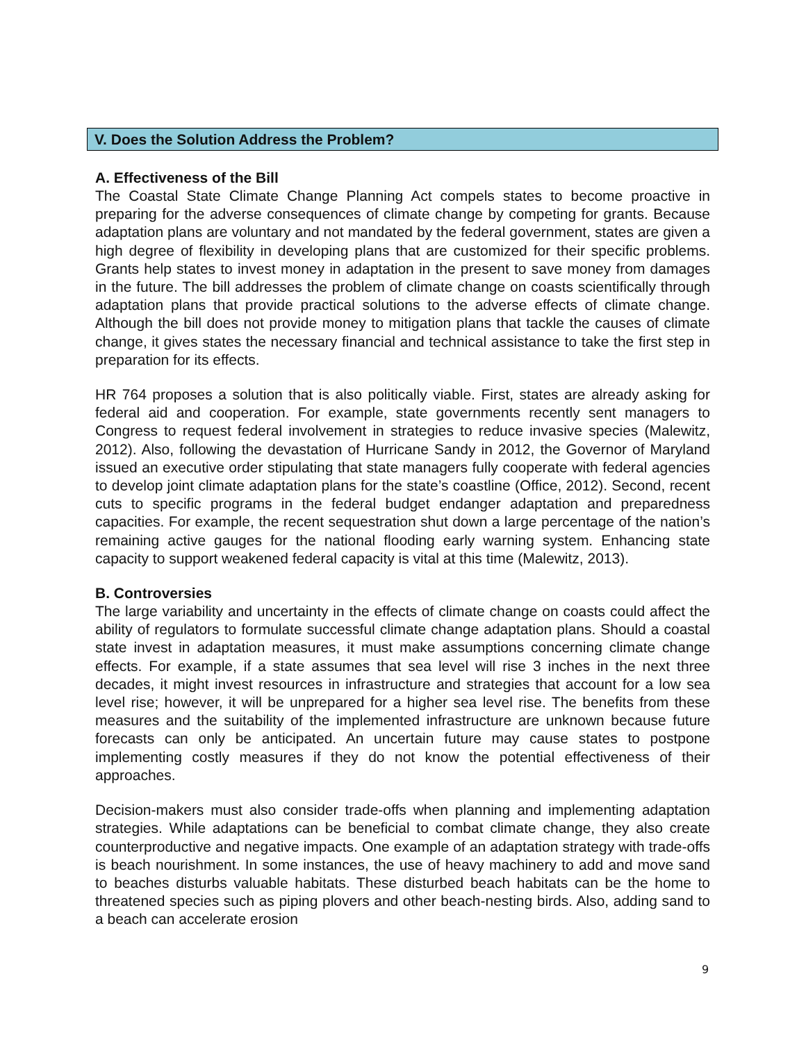V. Does the Solution Address the Problem?
A. Effectiveness of the Bill
The Coastal State Climate Change Planning Act compels states to become proactive in preparing for the adverse consequences of climate change by competing for grants. Because adaptation plans are voluntary and not mandated by the federal government, states are given a high degree of flexibility in developing plans that are customized for their specific problems. Grants help states to invest money in adaptation in the present to save money from damages in the future. The bill addresses the problem of climate change on coasts scientifically through adaptation plans that provide practical solutions to the adverse effects of climate change. Although the bill does not provide money to mitigation plans that tackle the causes of climate change, it gives states the necessary financial and technical assistance to take the first step in preparation for its effects.
HR 764 proposes a solution that is also politically viable. First, states are already asking for federal aid and cooperation. For example, state governments recently sent managers to Congress to request federal involvement in strategies to reduce invasive species (Malewitz, 2012). Also, following the devastation of Hurricane Sandy in 2012, the Governor of Maryland issued an executive order stipulating that state managers fully cooperate with federal agencies to develop joint climate adaptation plans for the state’s coastline (Office, 2012). Second, recent cuts to specific programs in the federal budget endanger adaptation and preparedness capacities. For example, the recent sequestration shut down a large percentage of the nation’s remaining active gauges for the national flooding early warning system. Enhancing state capacity to support weakened federal capacity is vital at this time (Malewitz, 2013).
B. Controversies
The large variability and uncertainty in the effects of climate change on coasts could affect the ability of regulators to formulate successful climate change adaptation plans. Should a coastal state invest in adaptation measures, it must make assumptions concerning climate change effects. For example, if a state assumes that sea level will rise 3 inches in the next three decades, it might invest resources in infrastructure and strategies that account for a low sea level rise; however, it will be unprepared for a higher sea level rise. The benefits from these measures and the suitability of the implemented infrastructure are unknown because future forecasts can only be anticipated. An uncertain future may cause states to postpone implementing costly measures if they do not know the potential effectiveness of their approaches.
Decision-makers must also consider trade-offs when planning and implementing adaptation strategies. While adaptations can be beneficial to combat climate change, they also create counterproductive and negative impacts. One example of an adaptation strategy with trade-offs is beach nourishment. In some instances, the use of heavy machinery to add and move sand to beaches disturbs valuable habitats. These disturbed beach habitats can be the home to threatened species such as piping plovers and other beach-nesting birds. Also, adding sand to a beach can accelerate erosion
9